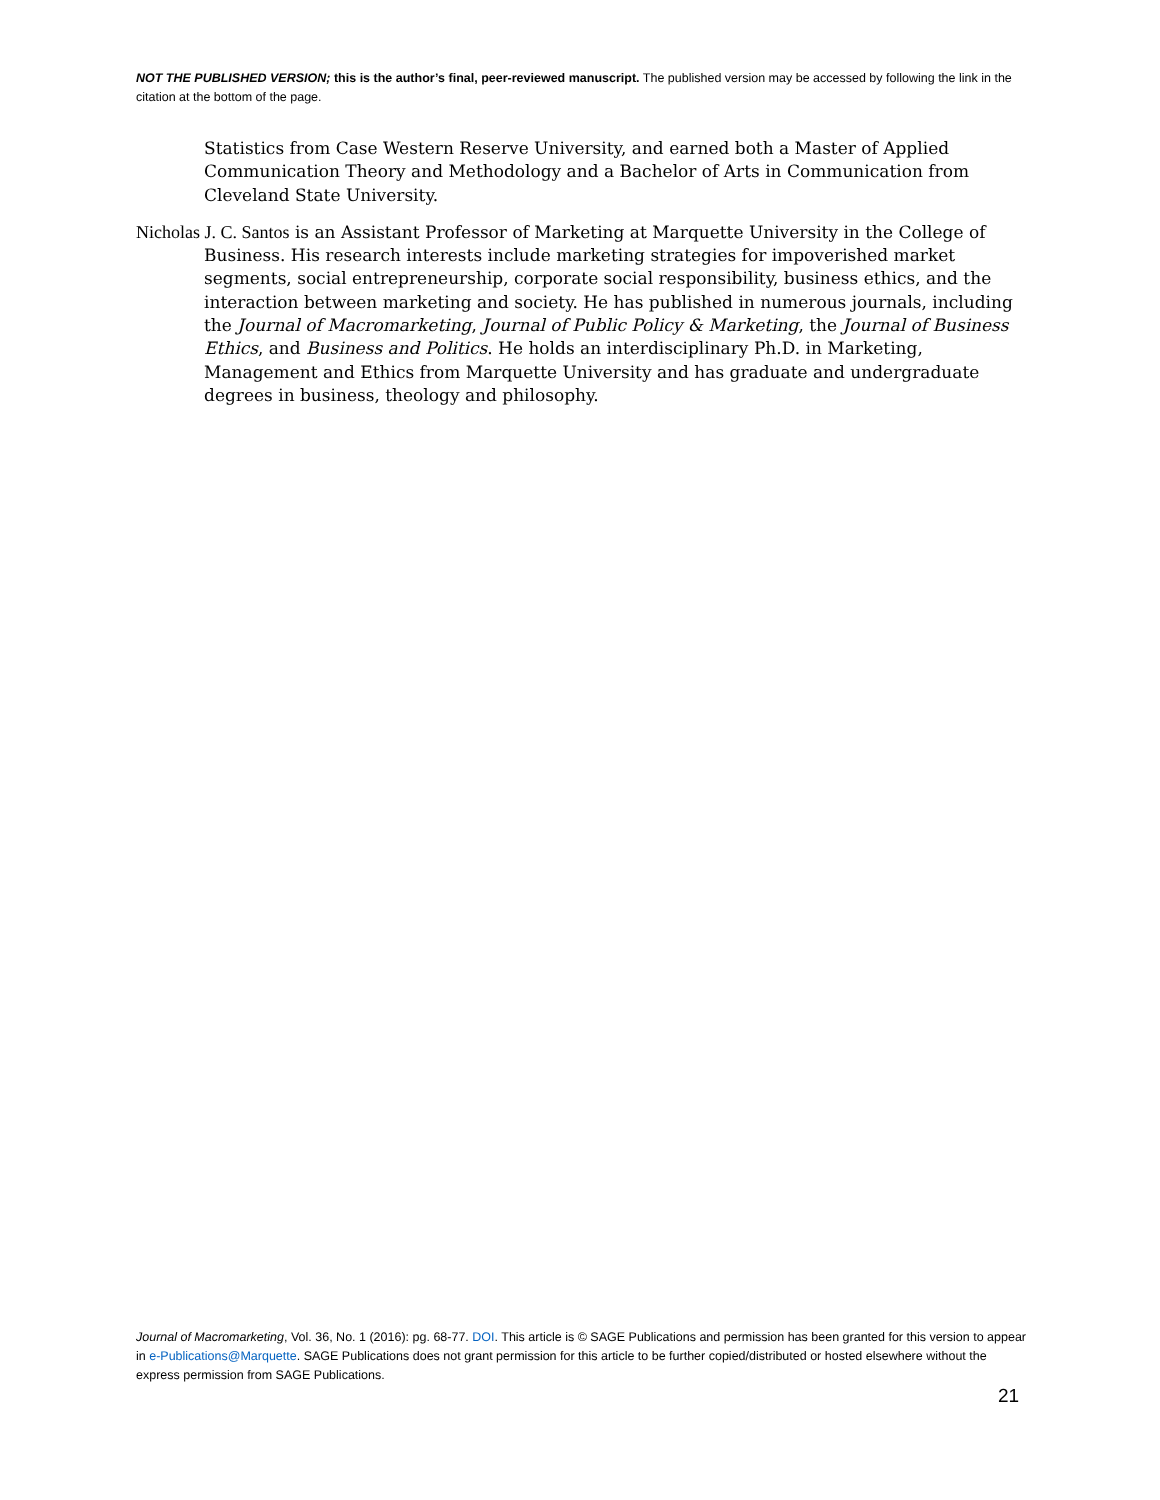NOT THE PUBLISHED VERSION; this is the author’s final, peer-reviewed manuscript. The published version may be accessed by following the link in the citation at the bottom of the page.
Statistics from Case Western Reserve University, and earned both a Master of Applied Communication Theory and Methodology and a Bachelor of Arts in Communication from Cleveland State University.
Nicholas J. C. Santos is an Assistant Professor of Marketing at Marquette University in the College of Business. His research interests include marketing strategies for impoverished market segments, social entrepreneurship, corporate social responsibility, business ethics, and the interaction between marketing and society. He has published in numerous journals, including the Journal of Macromarketing, Journal of Public Policy & Marketing, the Journal of Business Ethics, and Business and Politics. He holds an interdisciplinary Ph.D. in Marketing, Management and Ethics from Marquette University and has graduate and undergraduate degrees in business, theology and philosophy.
Journal of Macromarketing, Vol. 36, No. 1 (2016): pg. 68-77. DOI. This article is © SAGE Publications and permission has been granted for this version to appear in e-Publications@Marquette. SAGE Publications does not grant permission for this article to be further copied/distributed or hosted elsewhere without the express permission from SAGE Publications.
21